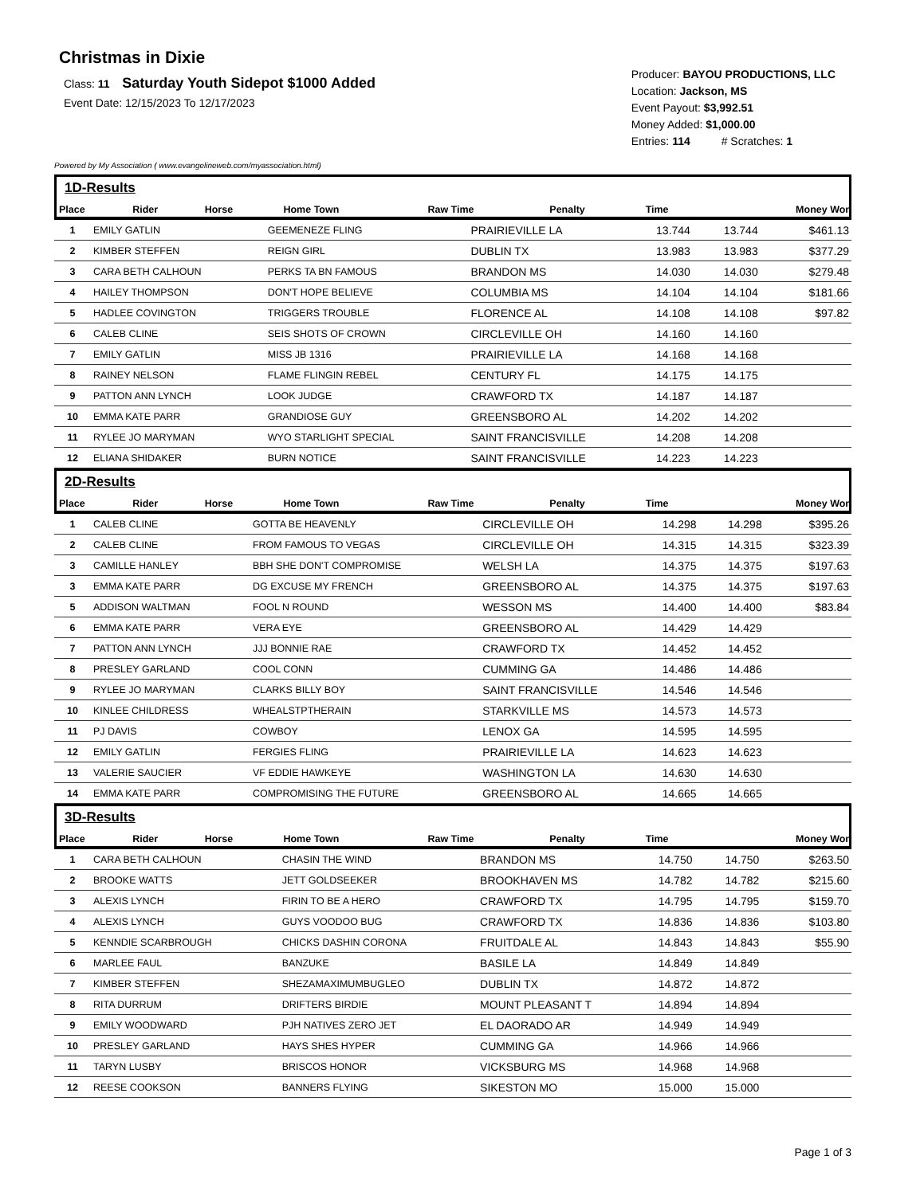Christmas in Dixie
Class: 11 Saturday Youth Sidepot $1000 Added
Event Date: 12/15/2023 To 12/17/2023
Producer: BAYOU PRODUCTIONS, LLC
Location: Jackson, MS
Event Payout: $3,992.51
Money Added: $1,000.00
Entries: 114 # Scratches: 1
Powered by My Association ( www.evangelineweb.com/myassociation.html)
1D-Results
| Place | Rider | Horse | Home Town | Raw Time | Penalty | Time | Money Won |
| --- | --- | --- | --- | --- | --- | --- | --- |
| 1 | EMILY GATLIN | GEEMENEZE FLING | PRAIRIEVILLE LA | 13.744 | | 13.744 | $461.13 |
| 2 | KIMBER STEFFEN | REIGN GIRL | DUBLIN TX | 13.983 | | 13.983 | $377.29 |
| 3 | CARA BETH CALHOUN | PERKS TA BN FAMOUS | BRANDON MS | 14.030 | | 14.030 | $279.48 |
| 4 | HAILEY THOMPSON | DON'T HOPE BELIEVE | COLUMBIA MS | 14.104 | | 14.104 | $181.66 |
| 5 | HADLEE COVINGTON | TRIGGERS TROUBLE | FLORENCE AL | 14.108 | | 14.108 | $97.82 |
| 6 | CALEB CLINE | SEIS SHOTS OF CROWN | CIRCLEVILLE OH | 14.160 | | 14.160 | |
| 7 | EMILY GATLIN | MISS JB 1316 | PRAIRIEVILLE LA | 14.168 | | 14.168 | |
| 8 | RAINEY NELSON | FLAME FLINGIN REBEL | CENTURY FL | 14.175 | | 14.175 | |
| 9 | PATTON ANN LYNCH | LOOK JUDGE | CRAWFORD TX | 14.187 | | 14.187 | |
| 10 | EMMA KATE PARR | GRANDIOSE GUY | GREENSBORO AL | 14.202 | | 14.202 | |
| 11 | RYLEE JO MARYMAN | WYO STARLIGHT SPECIAL | SAINT FRANCISVILLE | 14.208 | | 14.208 | |
| 12 | ELIANA SHIDAKER | BURN NOTICE | SAINT FRANCISVILLE | 14.223 | | 14.223 | |
2D-Results
| Place | Rider | Horse | Home Town | Raw Time | Penalty | Time | Money Won |
| --- | --- | --- | --- | --- | --- | --- | --- |
| 1 | CALEB CLINE | GOTTA BE HEAVENLY | CIRCLEVILLE OH | 14.298 | | 14.298 | $395.26 |
| 2 | CALEB CLINE | FROM FAMOUS TO VEGAS | CIRCLEVILLE OH | 14.315 | | 14.315 | $323.39 |
| 3 | CAMILLE HANLEY | BBH SHE DON'T COMPROMISE | WELSH LA | 14.375 | | 14.375 | $197.63 |
| 3 | EMMA KATE PARR | DG EXCUSE MY FRENCH | GREENSBORO AL | 14.375 | | 14.375 | $197.63 |
| 5 | ADDISON WALTMAN | FOOL N ROUND | WESSON MS | 14.400 | | 14.400 | $83.84 |
| 6 | EMMA KATE PARR | VERA EYE | GREENSBORO AL | 14.429 | | 14.429 | |
| 7 | PATTON ANN LYNCH | JJJ BONNIE RAE | CRAWFORD TX | 14.452 | | 14.452 | |
| 8 | PRESLEY GARLAND | COOL CONN | CUMMING GA | 14.486 | | 14.486 | |
| 9 | RYLEE JO MARYMAN | CLARKS BILLY BOY | SAINT FRANCISVILLE | 14.546 | | 14.546 | |
| 10 | KINLEE CHILDRESS | WHEALSTPTHERAIN | STARKVILLE MS | 14.573 | | 14.573 | |
| 11 | PJ DAVIS | COWBOY | LENOX GA | 14.595 | | 14.595 | |
| 12 | EMILY GATLIN | FERGIES FLING | PRAIRIEVILLE LA | 14.623 | | 14.623 | |
| 13 | VALERIE SAUCIER | VF EDDIE HAWKEYE | WASHINGTON LA | 14.630 | | 14.630 | |
| 14 | EMMA KATE PARR | COMPROMISING THE FUTURE | GREENSBORO AL | 14.665 | | 14.665 | |
3D-Results
| Place | Rider | Horse | Home Town | Raw Time | Penalty | Time | Money Won |
| --- | --- | --- | --- | --- | --- | --- | --- |
| 1 | CARA BETH CALHOUN | CHASIN THE WIND | BRANDON MS | 14.750 | | 14.750 | $263.50 |
| 2 | BROOKE WATTS | JETT GOLDSEEKER | BROOKHAVEN MS | 14.782 | | 14.782 | $215.60 |
| 3 | ALEXIS LYNCH | FIRIN TO BE A HERO | CRAWFORD TX | 14.795 | | 14.795 | $159.70 |
| 4 | ALEXIS LYNCH | GUYS VOODOO BUG | CRAWFORD TX | 14.836 | | 14.836 | $103.80 |
| 5 | KENNDIE SCARBROUGH | CHICKS DASHIN CORONA | FRUITDALE AL | 14.843 | | 14.843 | $55.90 |
| 6 | MARLEE FAUL | BANZUKE | BASILE LA | 14.849 | | 14.849 | |
| 7 | KIMBER STEFFEN | SHEZAMAXIMUMBUGLEO | DUBLIN TX | 14.872 | | 14.872 | |
| 8 | RITA DURRUM | DRIFTERS BIRDIE | MOUNT PLEASANT T | 14.894 | | 14.894 | |
| 9 | EMILY WOODWARD | PJH NATIVES ZERO JET | EL DAORADO AR | 14.949 | | 14.949 | |
| 10 | PRESLEY GARLAND | HAYS SHES HYPER | CUMMING GA | 14.966 | | 14.966 | |
| 11 | TARYN LUSBY | BRISCOS HONOR | VICKSBURG MS | 14.968 | | 14.968 | |
| 12 | REESE COOKSON | BANNERS FLYING | SIKESTON MO | 15.000 | | 15.000 | |
Page 1 of 3